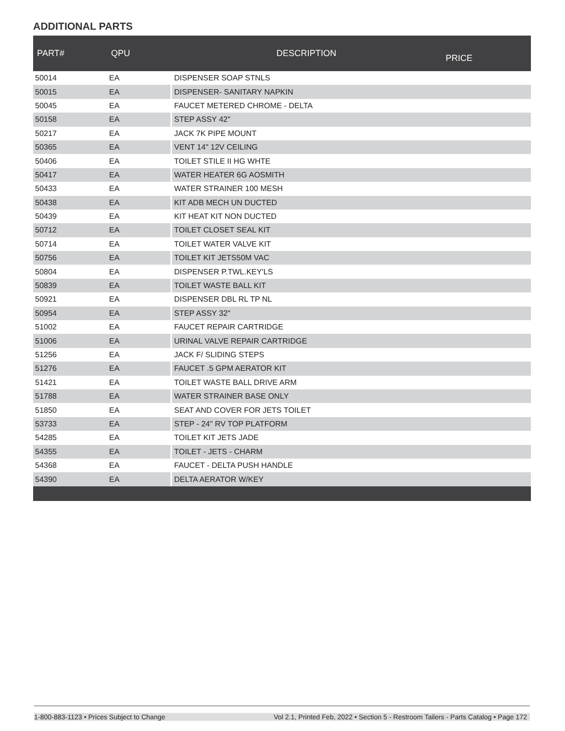ADDITIONAL PARTS
| PART# | QPU | DESCRIPTION | PRICE |
| --- | --- | --- | --- |
| 50014 | EA | DISPENSER SOAP STNLS | |
| 50015 | EA | DISPENSER- SANITARY NAPKIN | |
| 50045 | EA | FAUCET METERED CHROME - DELTA | |
| 50158 | EA | STEP ASSY 42" | |
| 50217 | EA | JACK 7K PIPE MOUNT | |
| 50365 | EA | VENT 14" 12V CEILING | |
| 50406 | EA | TOILET STILE II HG WHTE | |
| 50417 | EA | WATER HEATER 6G AOSMITH | |
| 50433 | EA | WATER STRAINER 100 MESH | |
| 50438 | EA | KIT ADB MECH UN DUCTED | |
| 50439 | EA | KIT HEAT KIT NON DUCTED | |
| 50712 | EA | TOILET CLOSET SEAL KIT | |
| 50714 | EA | TOILET WATER VALVE KIT | |
| 50756 | EA | TOILET KIT JETS50M VAC | |
| 50804 | EA | DISPENSER P.TWL.KEY'LS | |
| 50839 | EA | TOILET WASTE BALL KIT | |
| 50921 | EA | DISPENSER DBL RL TP NL | |
| 50954 | EA | STEP ASSY 32" | |
| 51002 | EA | FAUCET REPAIR CARTRIDGE | |
| 51006 | EA | URINAL VALVE REPAIR CARTRIDGE | |
| 51256 | EA | JACK F/ SLIDING STEPS | |
| 51276 | EA | FAUCET .5 GPM AERATOR KIT | |
| 51421 | EA | TOILET WASTE BALL DRIVE ARM | |
| 51788 | EA | WATER STRAINER BASE ONLY | |
| 51850 | EA | SEAT AND COVER FOR JETS TOILET | |
| 53733 | EA | STEP - 24" RV TOP PLATFORM | |
| 54285 | EA | TOILET KIT JETS JADE | |
| 54355 | EA | TOILET - JETS - CHARM | |
| 54368 | EA | FAUCET - DELTA PUSH HANDLE | |
| 54390 | EA | DELTA AERATOR W/KEY | |
1-800-883-1123 • Prices Subject to Change Vol 2.1, Printed Feb, 2022 • Section 5 - Restroom Tailers - Parts Catalog • Page 172